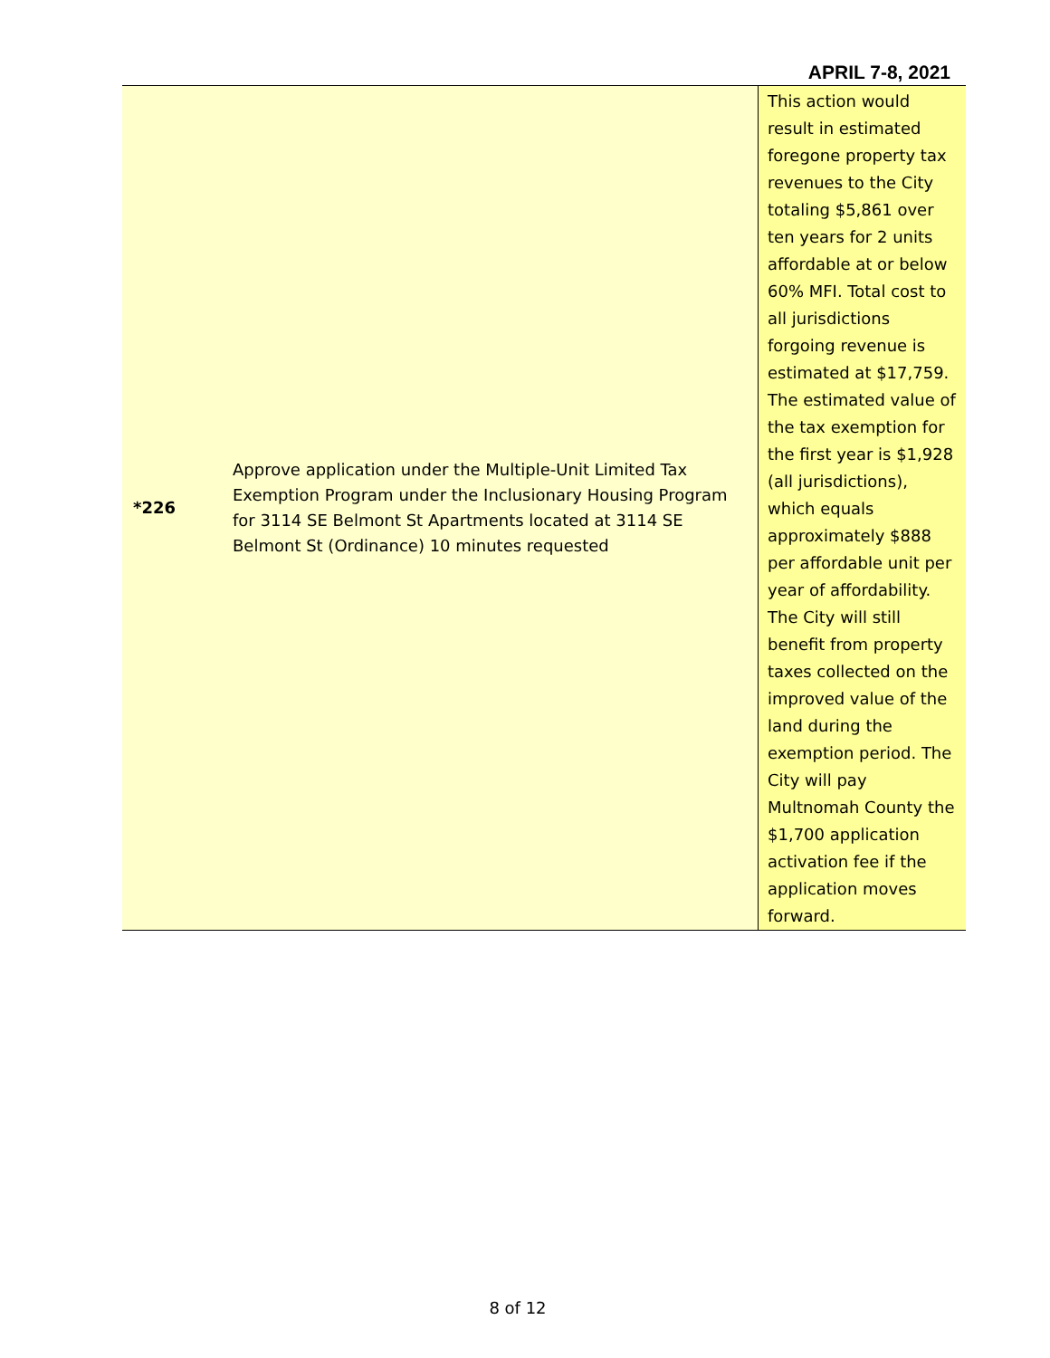APRIL 7-8, 2021
| *226 | Approve application under the Multiple-Unit Limited Tax Exemption Program under the Inclusionary Housing Program for 3114 SE Belmont St Apartments located at 3114 SE Belmont St (Ordinance) 10 minutes requested | This action would result in estimated foregone property tax revenues to the City totaling $5,861 over ten years for 2 units affordable at or below 60% MFI. Total cost to all jurisdictions forgoing revenue is estimated at $17,759. The estimated value of the tax exemption for the first year is $1,928 (all jurisdictions), which equals approximately $888 per affordable unit per year of affordability. The City will still benefit from property taxes collected on the improved value of the land during the exemption period. The City will pay Multnomah County the $1,700 application activation fee if the application moves forward. |
8 of 12